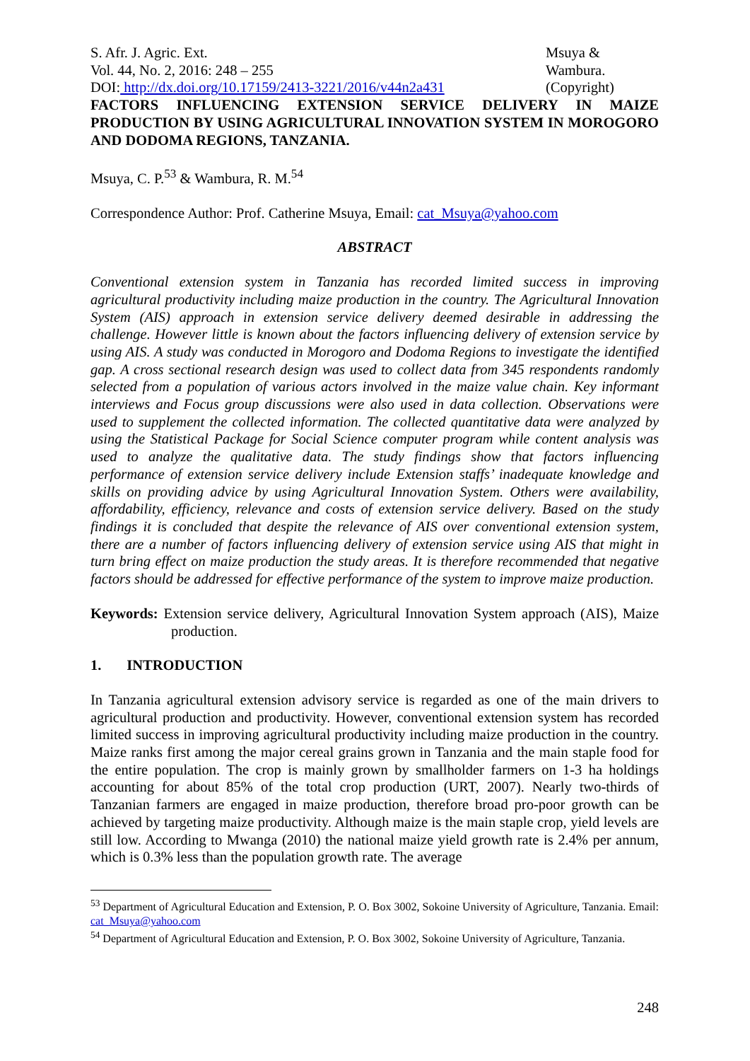S. Afr. J. Agric. Ext.
Vol. 44, No. 2, 2016: 248 – 255
DOI: http://dx.doi.org/10.17159/2413-3221/2016/v44n2a431
Msuya &
Wambura.
(Copyright)
FACTORS INFLUENCING EXTENSION SERVICE DELIVERY IN MAIZE PRODUCTION BY USING AGRICULTURAL INNOVATION SYSTEM IN MOROGORO AND DODOMA REGIONS, TANZANIA.
Msuya, C. P.<sup>53</sup> & Wambura, R. M.<sup>54</sup>
Correspondence Author: Prof. Catherine Msuya, Email: cat_Msuya@yahoo.com
ABSTRACT
Conventional extension system in Tanzania has recorded limited success in improving agricultural productivity including maize production in the country. The Agricultural Innovation System (AIS) approach in extension service delivery deemed desirable in addressing the challenge. However little is known about the factors influencing delivery of extension service by using AIS. A study was conducted in Morogoro and Dodoma Regions to investigate the identified gap. A cross sectional research design was used to collect data from 345 respondents randomly selected from a population of various actors involved in the maize value chain. Key informant interviews and Focus group discussions were also used in data collection. Observations were used to supplement the collected information. The collected quantitative data were analyzed by using the Statistical Package for Social Science computer program while content analysis was used to analyze the qualitative data. The study findings show that factors influencing performance of extension service delivery include Extension staffs’ inadequate knowledge and skills on providing advice by using Agricultural Innovation System. Others were availability, affordability, efficiency, relevance and costs of extension service delivery. Based on the study findings it is concluded that despite the relevance of AIS over conventional extension system, there are a number of factors influencing delivery of extension service using AIS that might in turn bring effect on maize production the study areas. It is therefore recommended that negative factors should be addressed for effective performance of the system to improve maize production.
Keywords: Extension service delivery, Agricultural Innovation System approach (AIS), Maize production.
1. INTRODUCTION
In Tanzania agricultural extension advisory service is regarded as one of the main drivers to agricultural production and productivity. However, conventional extension system has recorded limited success in improving agricultural productivity including maize production in the country. Maize ranks first among the major cereal grains grown in Tanzania and the main staple food for the entire population. The crop is mainly grown by smallholder farmers on 1-3 ha holdings accounting for about 85% of the total crop production (URT, 2007). Nearly two-thirds of Tanzanian farmers are engaged in maize production, therefore broad pro-poor growth can be achieved by targeting maize productivity. Although maize is the main staple crop, yield levels are still low. According to Mwanga (2010) the national maize yield growth rate is 2.4% per annum, which is 0.3% less than the population growth rate. The average
<sup>53</sup> Department of Agricultural Education and Extension, P. O. Box 3002, Sokoine University of Agriculture, Tanzania. Email: cat_Msuya@yahoo.com
<sup>54</sup> Department of Agricultural Education and Extension, P. O. Box 3002, Sokoine University of Agriculture, Tanzania.
248